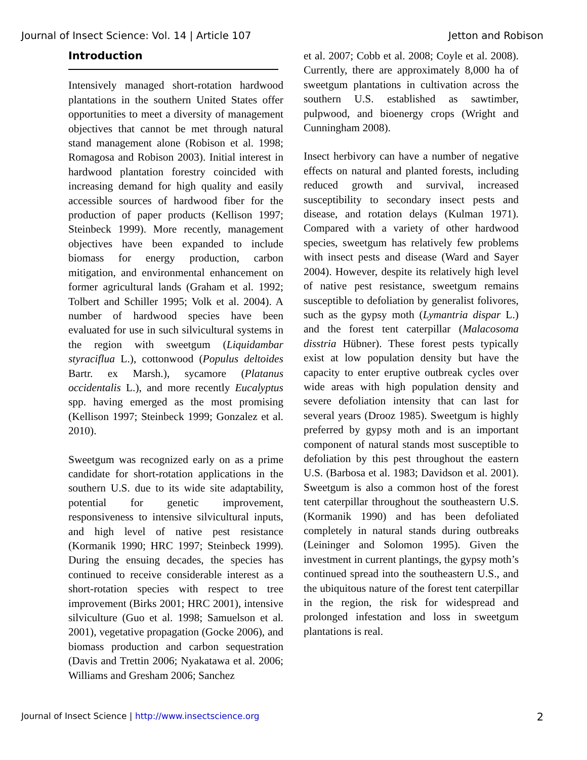Journal of Insect Science: Vol. 14 | Article 107 Jetton and Robison
Introduction
Intensively managed short-rotation hardwood plantations in the southern United States offer opportunities to meet a diversity of management objectives that cannot be met through natural stand management alone (Robison et al. 1998; Romagosa and Robison 2003). Initial interest in hardwood plantation forestry coincided with increasing demand for high quality and easily accessible sources of hardwood fiber for the production of paper products (Kellison 1997; Steinbeck 1999). More recently, management objectives have been expanded to include biomass for energy production, carbon mitigation, and environmental enhancement on former agricultural lands (Graham et al. 1992; Tolbert and Schiller 1995; Volk et al. 2004). A number of hardwood species have been evaluated for use in such silvicultural systems in the region with sweetgum (Liquidambar styraciflua L.), cottonwood (Populus deltoides Bartr. ex Marsh.), sycamore (Platanus occidentalis L.), and more recently Eucalyptus spp. having emerged as the most promising (Kellison 1997; Steinbeck 1999; Gonzalez et al. 2010).
Sweetgum was recognized early on as a prime candidate for short-rotation applications in the southern U.S. due to its wide site adaptability, potential for genetic improvement, responsiveness to intensive silvicultural inputs, and high level of native pest resistance (Kormanik 1990; HRC 1997; Steinbeck 1999). During the ensuing decades, the species has continued to receive considerable interest as a short-rotation species with respect to tree improvement (Birks 2001; HRC 2001), intensive silviculture (Guo et al. 1998; Samuelson et al. 2001), vegetative propagation (Gocke 2006), and biomass production and carbon sequestration (Davis and Trettin 2006; Nyakatawa et al. 2006; Williams and Gresham 2006; Sanchez
et al. 2007; Cobb et al. 2008; Coyle et al. 2008). Currently, there are approximately 8,000 ha of sweetgum plantations in cultivation across the southern U.S. established as sawtimber, pulpwood, and bioenergy crops (Wright and Cunningham 2008).
Insect herbivory can have a number of negative effects on natural and planted forests, including reduced growth and survival, increased susceptibility to secondary insect pests and disease, and rotation delays (Kulman 1971). Compared with a variety of other hardwood species, sweetgum has relatively few problems with insect pests and disease (Ward and Sayer 2004). However, despite its relatively high level of native pest resistance, sweetgum remains susceptible to defoliation by generalist folivores, such as the gypsy moth (Lymantria dispar L.) and the forest tent caterpillar (Malacosoma disstria Hübner). These forest pests typically exist at low population density but have the capacity to enter eruptive outbreak cycles over wide areas with high population density and severe defoliation intensity that can last for several years (Drooz 1985). Sweetgum is highly preferred by gypsy moth and is an important component of natural stands most susceptible to defoliation by this pest throughout the eastern U.S. (Barbosa et al. 1983; Davidson et al. 2001). Sweetgum is also a common host of the forest tent caterpillar throughout the southeastern U.S. (Kormanik 1990) and has been defoliated completely in natural stands during outbreaks (Leininger and Solomon 1995). Given the investment in current plantings, the gypsy moth’s continued spread into the southeastern U.S., and the ubiquitous nature of the forest tent caterpillar in the region, the risk for widespread and prolonged infestation and loss in sweetgum plantations is real.
Journal of Insect Science | http://www.insectscience.org 2